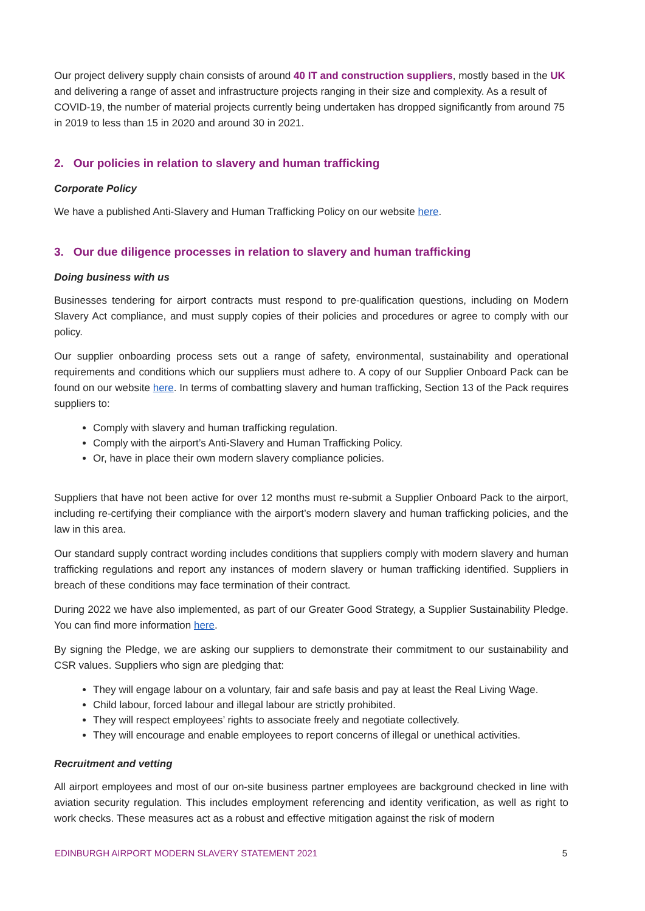Our project delivery supply chain consists of around 40 IT and construction suppliers, mostly based in the UK and delivering a range of asset and infrastructure projects ranging in their size and complexity. As a result of COVID-19, the number of material projects currently being undertaken has dropped significantly from around 75 in 2019 to less than 15 in 2020 and around 30 in 2021.
2. Our policies in relation to slavery and human trafficking
Corporate Policy
We have a published Anti-Slavery and Human Trafficking Policy on our website here.
3. Our due diligence processes in relation to slavery and human trafficking
Doing business with us
Businesses tendering for airport contracts must respond to pre-qualification questions, including on Modern Slavery Act compliance, and must supply copies of their policies and procedures or agree to comply with our policy.
Our supplier onboarding process sets out a range of safety, environmental, sustainability and operational requirements and conditions which our suppliers must adhere to. A copy of our Supplier Onboard Pack can be found on our website here. In terms of combatting slavery and human trafficking, Section 13 of the Pack requires suppliers to:
Comply with slavery and human trafficking regulation.
Comply with the airport’s Anti-Slavery and Human Trafficking Policy.
Or, have in place their own modern slavery compliance policies.
Suppliers that have not been active for over 12 months must re-submit a Supplier Onboard Pack to the airport, including re-certifying their compliance with the airport’s modern slavery and human trafficking policies, and the law in this area.
Our standard supply contract wording includes conditions that suppliers comply with modern slavery and human trafficking regulations and report any instances of modern slavery or human trafficking identified. Suppliers in breach of these conditions may face termination of their contract.
During 2022 we have also implemented, as part of our Greater Good Strategy, a Supplier Sustainability Pledge. You can find more information here.
By signing the Pledge, we are asking our suppliers to demonstrate their commitment to our sustainability and CSR values. Suppliers who sign are pledging that:
They will engage labour on a voluntary, fair and safe basis and pay at least the Real Living Wage.
Child labour, forced labour and illegal labour are strictly prohibited.
They will respect employees’ rights to associate freely and negotiate collectively.
They will encourage and enable employees to report concerns of illegal or unethical activities.
Recruitment and vetting
All airport employees and most of our on-site business partner employees are background checked in line with aviation security regulation. This includes employment referencing and identity verification, as well as right to work checks. These measures act as a robust and effective mitigation against the risk of modern
EDINBURGH AIRPORT MODERN SLAVERY STATEMENT 2021 5